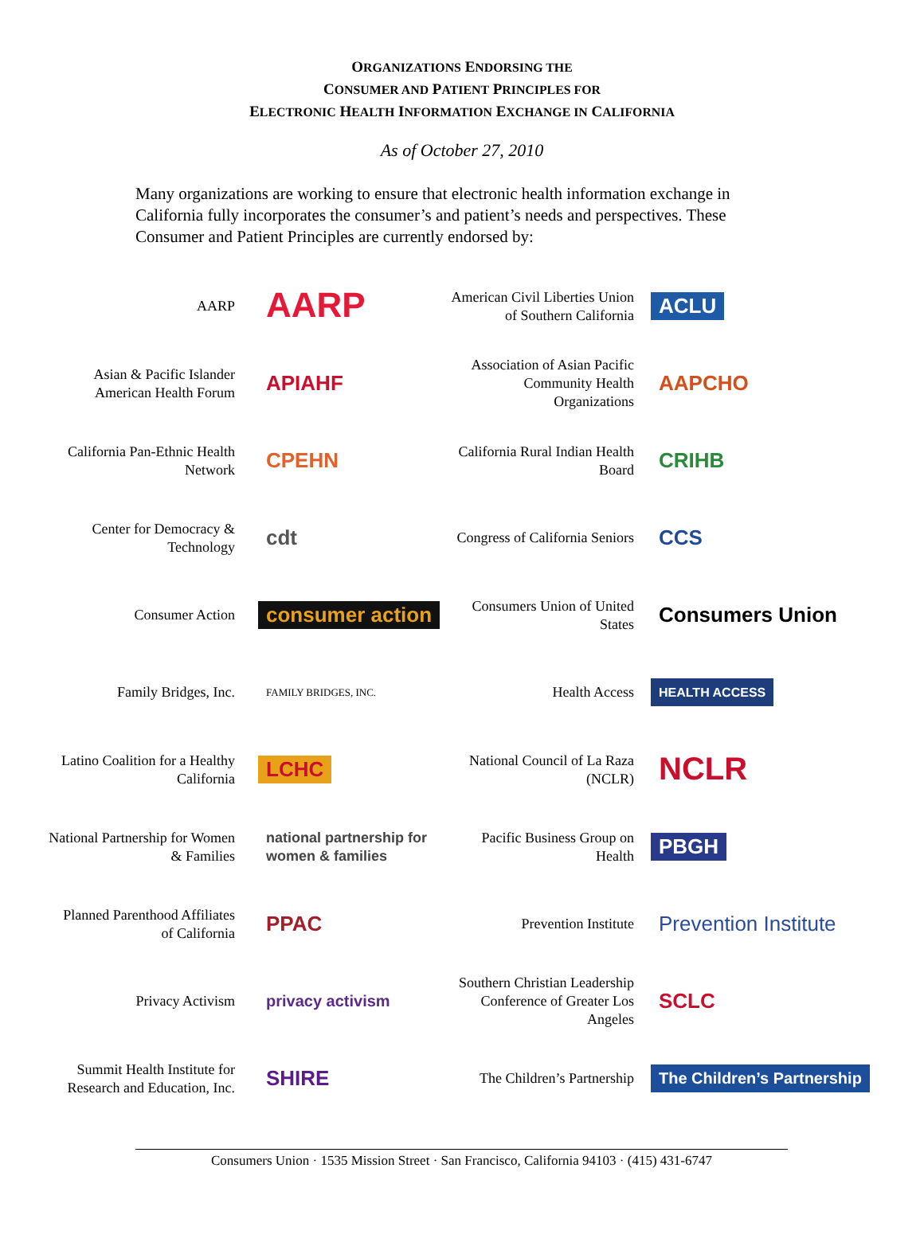ORGANIZATIONS ENDORSING THE
CONSUMER AND PATIENT PRINCIPLES FOR
ELECTRONIC HEALTH INFORMATION EXCHANGE IN CALIFORNIA
As of October 27, 2010
Many organizations are working to ensure that electronic health information exchange in California fully incorporates the consumer’s and patient’s needs and perspectives. These Consumer and Patient Principles are currently endorsed by:
| AARP | AARP | American Civil Liberties Union of Southern California | ACLU |
| Asian & Pacific Islander American Health Forum | APIAHF | Association of Asian Pacific Community Health Organizations | AAPCHO |
| California Pan-Ethnic Health Network | CPEHN | California Rural Indian Health Board | CRIHB |
| Center for Democracy & Technology | cdt | Congress of California Seniors | CCS |
| Consumer Action | consumer action | Consumers Union of United States | Consumers Union |
| Family Bridges, Inc. | FAMILY BRIDGES, INC. | Health Access | HEALTH ACCESS |
| Latino Coalition for a Healthy California | LCHC | National Council of La Raza (NCLR) | NCLR |
| National Partnership for Women & Families | national partnership for women & families | Pacific Business Group on Health | PBGH |
| Planned Parenthood Affiliates of California | PPAC | Prevention Institute | Prevention Institute |
| Privacy Activism | privacy activism | Southern Christian Leadership Conference of Greater Los Angeles | SCLC |
| Summit Health Institute for Research and Education, Inc. | SHIRE | The Children’s Partnership | The Children’s Partnership |
Consumers Union · 1535 Mission Street · San Francisco, California 94103 · (415) 431-6747